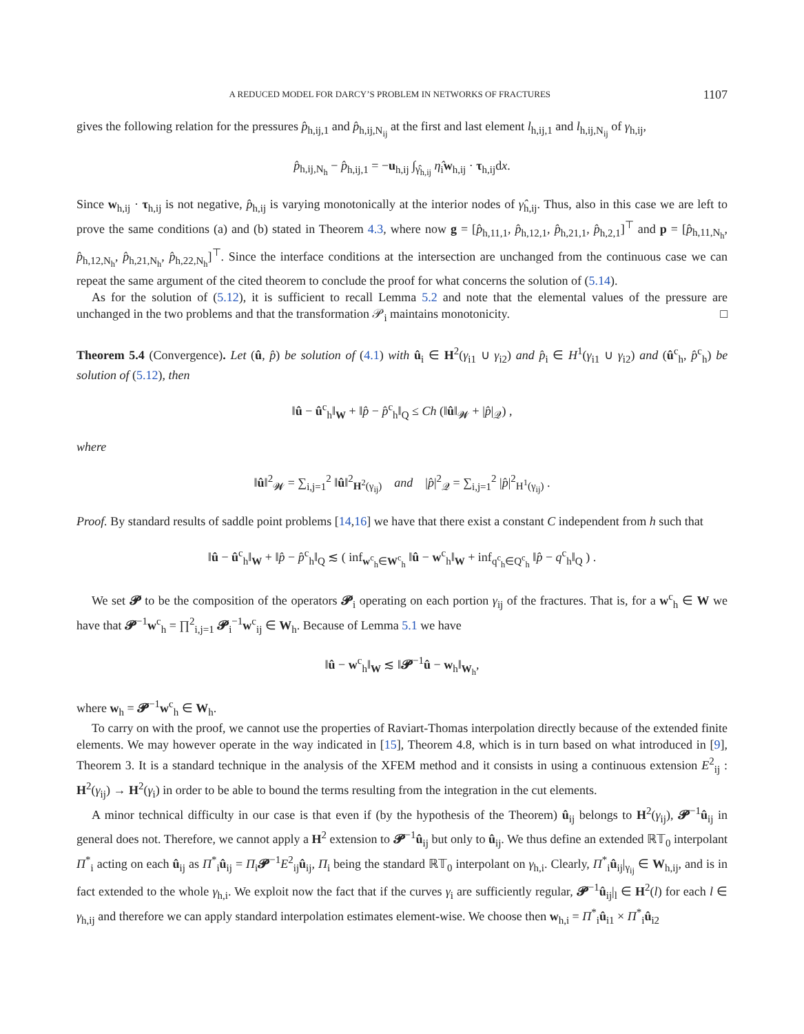A REDUCED MODEL FOR DARCY’S PROBLEM IN NETWORKS OF FRACTURES 1107
gives the following relation for the pressures p̂<sub>h,ij,1</sub> and p̂<sub>h,ij,N<sub>ij</sub></sub> at the first and last element l<sub>h,ij,1</sub> and l<sub>h,ij,N<sub>ij</sub></sub> of γ<sub>h,ij</sub>,
p̂<sub>h,ij,N<sub>h</sub></sub> − p̂<sub>h,ij,1</sub> = −u<sub>h,ij</sub> ∫<sub>γ̂<sub>h,ij</sub></sub> η̂<sub>i</sub>w<sub>h,ij</sub> · τ<sub>h,ij</sub>dx.
Since w<sub>h,ij</sub> · τ<sub>h,ij</sub> is not negative, p̂<sub>h,ij</sub> is varying monotonically at the interior nodes of γ̂<sub>h,ij</sub>. Thus, also in this case we are left to prove the same conditions (a) and (b) stated in Theorem 4.3, where now g = [p̂<sub>h,11,1</sub>, p̂<sub>h,12,1</sub>, p̂<sub>h,21,1</sub>, p̂<sub>h,2,1</sub>]<sup>⊤</sup> and p = [p̂<sub>h,11,N<sub>h</sub></sub>, p̂<sub>h,12,N<sub>h</sub></sub>, p̂<sub>h,21,N<sub>h</sub></sub>, p̂<sub>h,22,N<sub>h</sub></sub>]<sup>⊤</sup>. Since the interface conditions at the intersection are unchanged from the continuous case we can repeat the same argument of the cited theorem to conclude the proof for what concerns the solution of (5.14).
As for the solution of (5.12), it is sufficient to recall Lemma 5.2 and note that the elemental values of the pressure are unchanged in the two problems and that the transformation 𝒫<sub>i</sub> maintains monotonicity. □
Theorem 5.4 (Convergence). Let (û, p̂) be solution of (4.1) with û<sub>i</sub> ∈ H<sup>2</sup>(γ<sub>i1</sub> ∪ γ<sub>i2</sub>) and p̂<sub>i</sub> ∈ H<sup>1</sup>(γ<sub>i1</sub> ∪ γ<sub>i2</sub>) and (û<sup>c</sup><sub>h</sub>, p̂<sup>c</sup><sub>h</sub>) be solution of (5.12), then
‖û − û<sup>c</sup><sub>h</sub>‖<sub>W</sub> + ‖p̂ − p̂<sup>c</sup><sub>h</sub>‖<sub>Q</sub> ≤ Ch (‖û‖<sub>𝓦</sub> + |p̂|<sub>𝒬</sub>) ,
where
‖û‖<sup>2</sup><sub>𝓦</sub> = ∑<sub>i,j=1</sub><sup>2</sup> ‖û‖<sup>2</sup><sub>H<sup>2</sup>(γ<sub>ij</sub>)</sub> and |p̂|<sup>2</sup><sub>𝒬</sub> = ∑<sub>i,j=1</sub><sup>2</sup> |p̂|<sup>2</sup><sub>H<sup>1</sup>(γ<sub>ij</sub>)</sub> .
Proof. By standard results of saddle point problems [14,16] we have that there exist a constant C independent from h such that
‖û − û<sup>c</sup><sub>h</sub>‖<sub>W</sub> + ‖p̂ − p̂<sup>c</sup><sub>h</sub>‖<sub>Q</sub> ≲ ( inf<sub>w<sup>c</sup><sub>h</sub>∈W<sup>c</sup><sub>h</sub></sub> ‖û − w<sup>c</sup><sub>h</sub>‖<sub>W</sub> + inf<sub>q<sup>c</sup><sub>h</sub>∈Q<sup>c</sup><sub>h</sub></sub> ‖p̂ − q<sup>c</sup><sub>h</sub>‖<sub>Q</sub> ) .
We set 𝓟 to be the composition of the operators 𝓟<sub>i</sub> operating on each portion γ<sub>ij</sub> of the fractures. That is, for a w<sup>c</sup><sub>h</sub> ∈ W we have that 𝓟<sup>−1</sup>w<sup>c</sup><sub>h</sub> = ∏<sup>2</sup><sub>i,j=1</sub> 𝓟<sub>i</sub><sup>−1</sup>w<sup>c</sup><sub>ij</sub> ∈ W<sub>h</sub>. Because of Lemma 5.1 we have
‖û − w<sup>c</sup><sub>h</sub>‖<sub>W</sub> ≲ ‖𝓟<sup>−1</sup>û − w<sub>h</sub>‖<sub>W<sub>h</sub></sub>,
where w<sub>h</sub> = 𝓟<sup>−1</sup>w<sup>c</sup><sub>h</sub> ∈ W<sub>h</sub>.
To carry on with the proof, we cannot use the properties of Raviart-Thomas interpolation directly because of the extended finite elements. We may however operate in the way indicated in [15], Theorem 4.8, which is in turn based on what introduced in [9], Theorem 3. It is a standard technique in the analysis of the XFEM method and it consists in using a continuous extension E<sup>2</sup><sub>ij</sub> : H<sup>2</sup>(γ<sub>ij</sub>) → H<sup>2</sup>(γ<sub>i</sub>) in order to be able to bound the terms resulting from the integration in the cut elements.
A minor technical difficulty in our case is that even if (by the hypothesis of the Theorem) û<sub>ij</sub> belongs to H<sup>2</sup>(γ<sub>ij</sub>), 𝓟<sup>−1</sup>û<sub>ij</sub> in general does not. Therefore, we cannot apply a H<sup>2</sup> extension to 𝓟<sup>−1</sup>û<sub>ij</sub> but only to û<sub>ij</sub>. We thus define an extended ℝ𝕋<sub>0</sub> interpolant Π<sup>*</sup><sub>i</sub> acting on each û<sub>ij</sub> as Π<sup>*</sup><sub>i</sub>û<sub>ij</sub> = Π<sub>i</sub>𝓟<sup>−1</sup>E<sup>2</sup><sub>ij</sub>û<sub>ij</sub>, Π<sub>i</sub> being the standard ℝ𝕋<sub>0</sub> interpolant on γ<sub>h,i</sub>. Clearly, Π<sup>*</sup><sub>i</sub>û<sub>ij</sub>|<sub>γ<sub>ij</sub></sub> ∈ W<sub>h,ij</sub>, and is in fact extended to the whole γ<sub>h,i</sub>. We exploit now the fact that if the curves γ<sub>i</sub> are sufficiently regular, 𝓟<sup>−1</sup>û<sub>ij</sub>|<sub>l</sub> ∈ H<sup>2</sup>(l) for each l ∈ γ<sub>h,ij</sub> and therefore we can apply standard interpolation estimates element-wise. We choose then w<sub>h,i</sub> = Π<sup>*</sup><sub>i</sub>û<sub>i1</sub> × Π<sup>*</sup><sub>i</sub>û<sub>i2</sub>